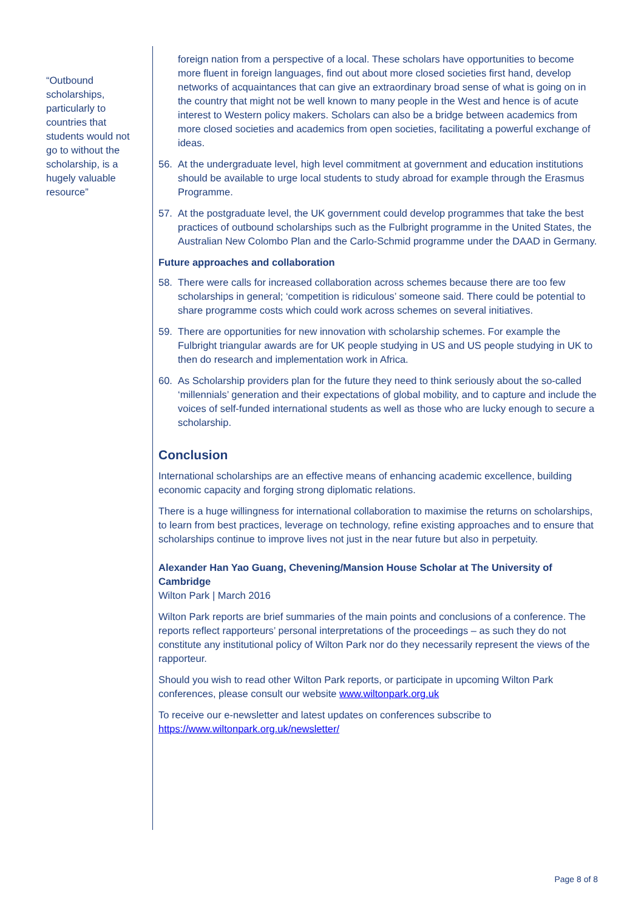“Outbound scholarships, particularly to countries that students would not go to without the scholarship, is a hugely valuable resource”
foreign nation from a perspective of a local. These scholars have opportunities to become more fluent in foreign languages, find out about more closed societies first hand, develop networks of acquaintances that can give an extraordinary broad sense of what is going on in the country that might not be well known to many people in the West and hence is of acute interest to Western policy makers. Scholars can also be a bridge between academics from more closed societies and academics from open societies, facilitating a powerful exchange of ideas.
56. At the undergraduate level, high level commitment at government and education institutions should be available to urge local students to study abroad for example through the Erasmus Programme.
57. At the postgraduate level, the UK government could develop programmes that take the best practices of outbound scholarships such as the Fulbright programme in the United States, the Australian New Colombo Plan and the Carlo-Schmid programme under the DAAD in Germany.
Future approaches and collaboration
58. There were calls for increased collaboration across schemes because there are too few scholarships in general; ‘competition is ridiculous’ someone said. There could be potential to share programme costs which could work across schemes on several initiatives.
59. There are opportunities for new innovation with scholarship schemes. For example the Fulbright triangular awards are for UK people studying in US and US people studying in UK to then do research and implementation work in Africa.
60. As Scholarship providers plan for the future they need to think seriously about the so-called ‘millennials’ generation and their expectations of global mobility, and to capture and include the voices of self-funded international students as well as those who are lucky enough to secure a scholarship.
Conclusion
International scholarships are an effective means of enhancing academic excellence, building economic capacity and forging strong diplomatic relations.
There is a huge willingness for international collaboration to maximise the returns on scholarships, to learn from best practices, leverage on technology, refine existing approaches and to ensure that scholarships continue to improve lives not just in the near future but also in perpetuity.
Alexander Han Yao Guang, Chevening/Mansion House Scholar at The University of Cambridge
Wilton Park | March 2016
Wilton Park reports are brief summaries of the main points and conclusions of a conference. The reports reflect rapporteurs’ personal interpretations of the proceedings – as such they do not constitute any institutional policy of Wilton Park nor do they necessarily represent the views of the rapporteur.
Should you wish to read other Wilton Park reports, or participate in upcoming Wilton Park conferences, please consult our website www.wiltonpark.org.uk
To receive our e-newsletter and latest updates on conferences subscribe to https://www.wiltonpark.org.uk/newsletter/
Page 8 of 8